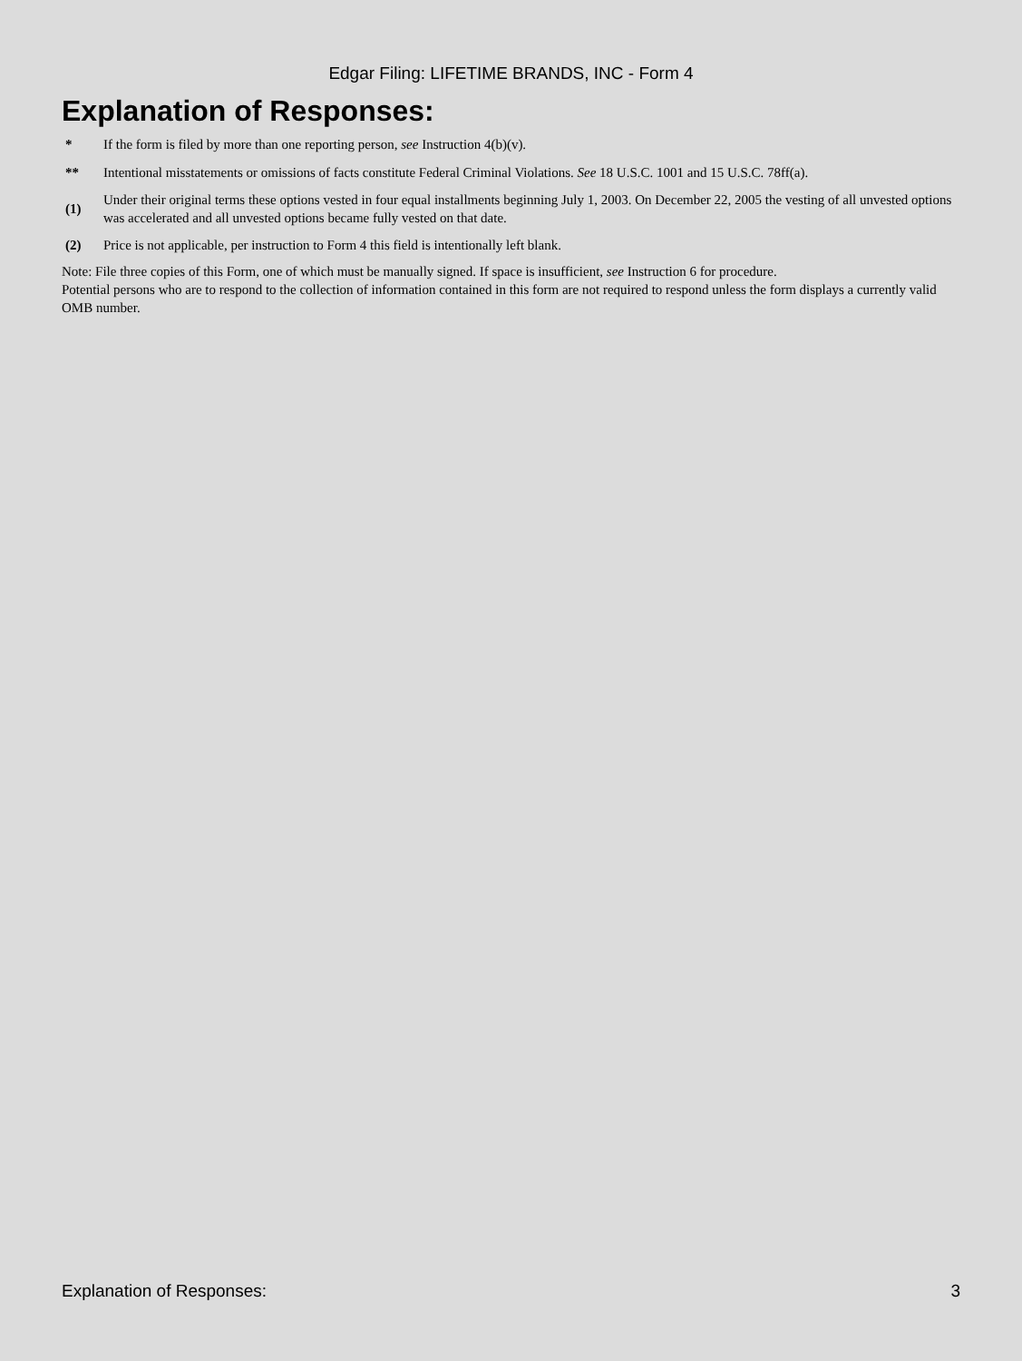Edgar Filing: LIFETIME BRANDS, INC - Form 4
Explanation of Responses:
| * | If the form is filed by more than one reporting person, see Instruction 4(b)(v). |
| ** | Intentional misstatements or omissions of facts constitute Federal Criminal Violations. See 18 U.S.C. 1001 and 15 U.S.C. 78ff(a). |
| (1) | Under their original terms these options vested in four equal installments beginning July 1, 2003. On December 22, 2005 the vesting of all unvested options was accelerated and all unvested options became fully vested on that date. |
| (2) | Price is not applicable, per instruction to Form 4 this field is intentionally left blank. |
Note: File three copies of this Form, one of which must be manually signed. If space is insufficient, see Instruction 6 for procedure.
Potential persons who are to respond to the collection of information contained in this form are not required to respond unless the form displays a currently valid OMB number.
Explanation of Responses: 3